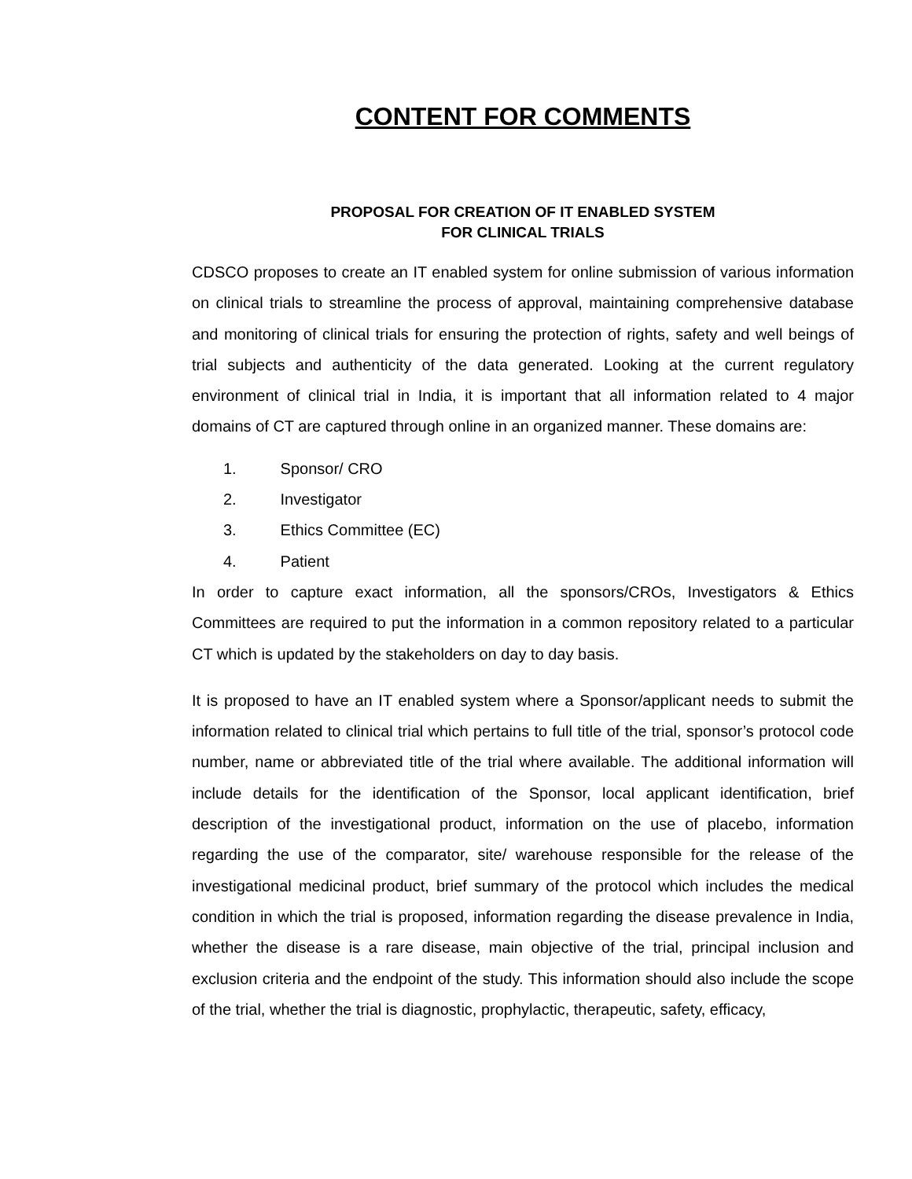CONTENT FOR COMMENTS
PROPOSAL FOR CREATION OF IT ENABLED SYSTEM
FOR CLINICAL TRIALS
CDSCO proposes to create an IT enabled system for online submission of various information on clinical trials to streamline the process of approval, maintaining comprehensive database and monitoring of clinical trials for ensuring the protection of rights, safety and well beings of trial subjects and authenticity of the data generated. Looking at the current regulatory environment of clinical trial in India, it is important that all information related to 4 major domains of CT are captured through online in an organized manner. These domains are:
1. Sponsor/ CRO
2. Investigator
3. Ethics Committee (EC)
4. Patient
In order to capture exact information, all the sponsors/CROs, Investigators & Ethics Committees are required to put the information in a common repository related to a particular CT which is updated by the stakeholders on day to day basis.
It is proposed to have an IT enabled system where a Sponsor/applicant needs to submit the information related to clinical trial which pertains to full title of the trial, sponsor’s protocol code number, name or abbreviated title of the trial where available. The additional information will include details for the identification of the Sponsor, local applicant identification, brief description of the investigational product, information on the use of placebo, information regarding the use of the comparator, site/ warehouse responsible for the release of the investigational medicinal product, brief summary of the protocol which includes the medical condition in which the trial is proposed, information regarding the disease prevalence in India, whether the disease is a rare disease, main objective of the trial, principal inclusion and exclusion criteria and the endpoint of the study. This information should also include the scope of the trial, whether the trial is diagnostic, prophylactic, therapeutic, safety, efficacy,